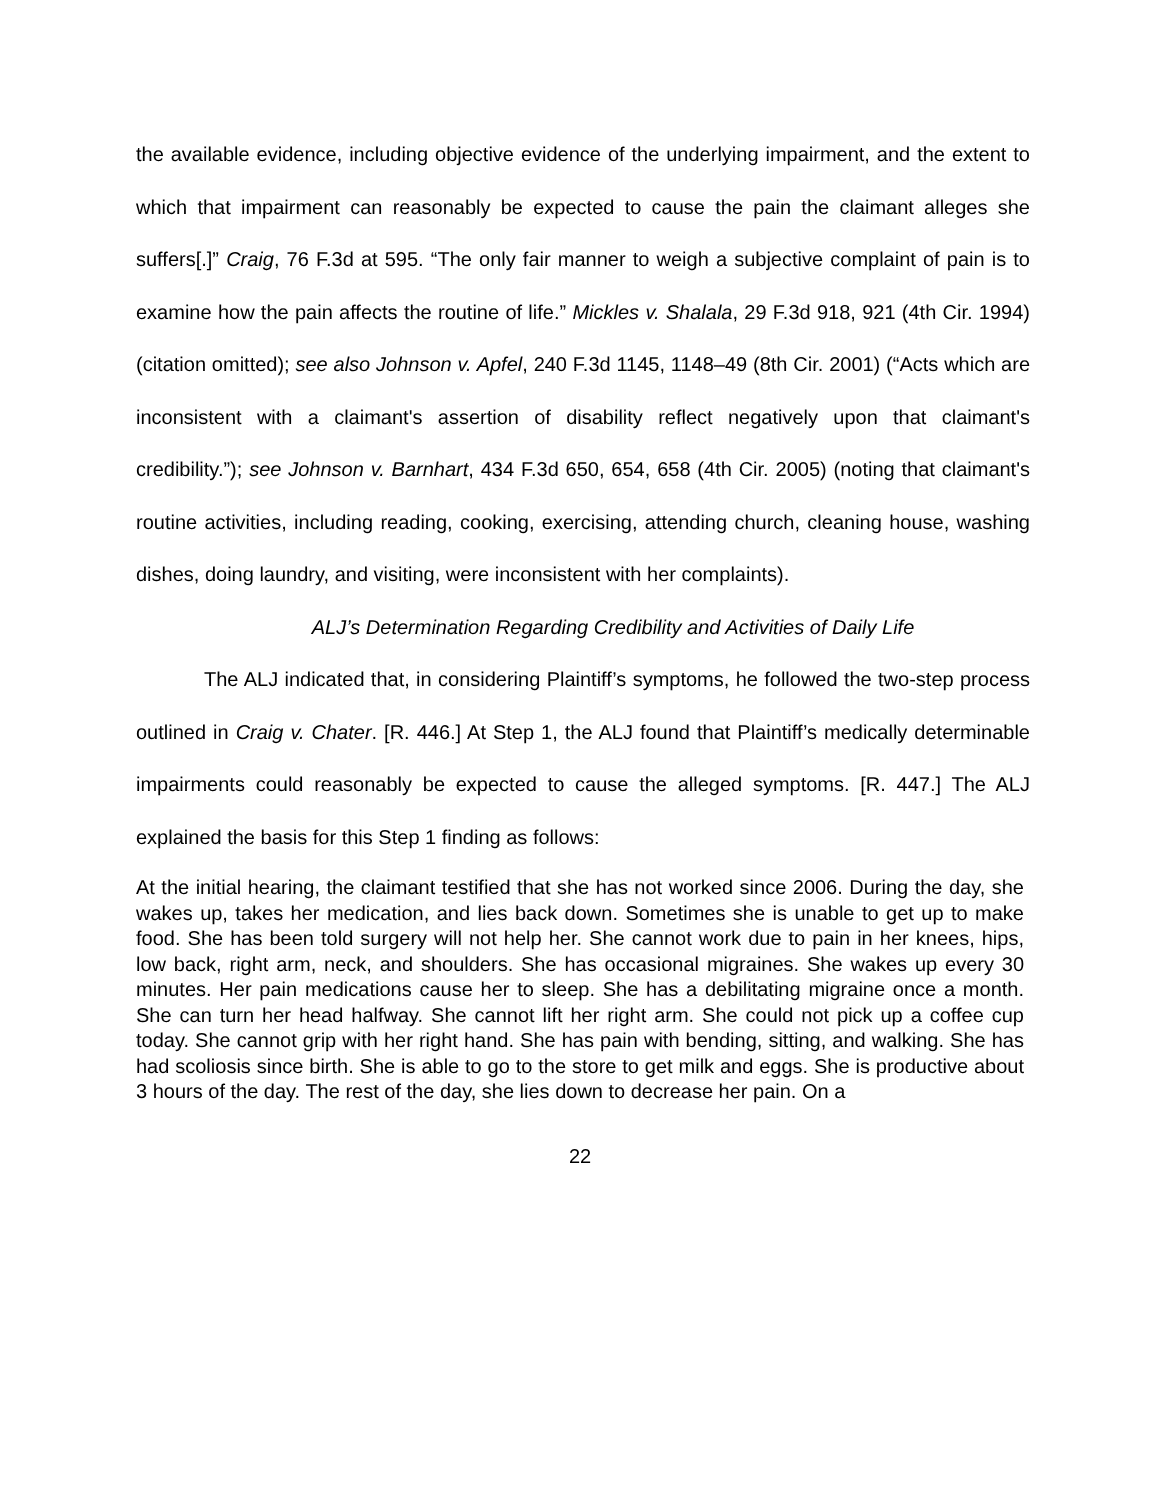the available evidence, including objective evidence of the underlying impairment, and the extent to which that impairment can reasonably be expected to cause the pain the claimant alleges she suffers[.]” Craig, 76 F.3d at 595. “The only fair manner to weigh a subjective complaint of pain is to examine how the pain affects the routine of life.” Mickles v. Shalala, 29 F.3d 918, 921 (4th Cir. 1994) (citation omitted); see also Johnson v. Apfel, 240 F.3d 1145, 1148–49 (8th Cir. 2001) (“Acts which are inconsistent with a claimant's assertion of disability reflect negatively upon that claimant's credibility.”); see Johnson v. Barnhart, 434 F.3d 650, 654, 658 (4th Cir. 2005) (noting that claimant's routine activities, including reading, cooking, exercising, attending church, cleaning house, washing dishes, doing laundry, and visiting, were inconsistent with her complaints).
ALJ’s Determination Regarding Credibility and Activities of Daily Life
The ALJ indicated that, in considering Plaintiff’s symptoms, he followed the two-step process outlined in Craig v. Chater. [R. 446.] At Step 1, the ALJ found that Plaintiff’s medically determinable impairments could reasonably be expected to cause the alleged symptoms. [R. 447.] The ALJ explained the basis for this Step 1 finding as follows:
At the initial hearing, the claimant testified that she has not worked since 2006. During the day, she wakes up, takes her medication, and lies back down. Sometimes she is unable to get up to make food. She has been told surgery will not help her. She cannot work due to pain in her knees, hips, low back, right arm, neck, and shoulders. She has occasional migraines. She wakes up every 30 minutes. Her pain medications cause her to sleep. She has a debilitating migraine once a month. She can turn her head halfway. She cannot lift her right arm. She could not pick up a coffee cup today. She cannot grip with her right hand. She has pain with bending, sitting, and walking. She has had scoliosis since birth. She is able to go to the store to get milk and eggs. She is productive about 3 hours of the day. The rest of the day, she lies down to decrease her pain. On a
22